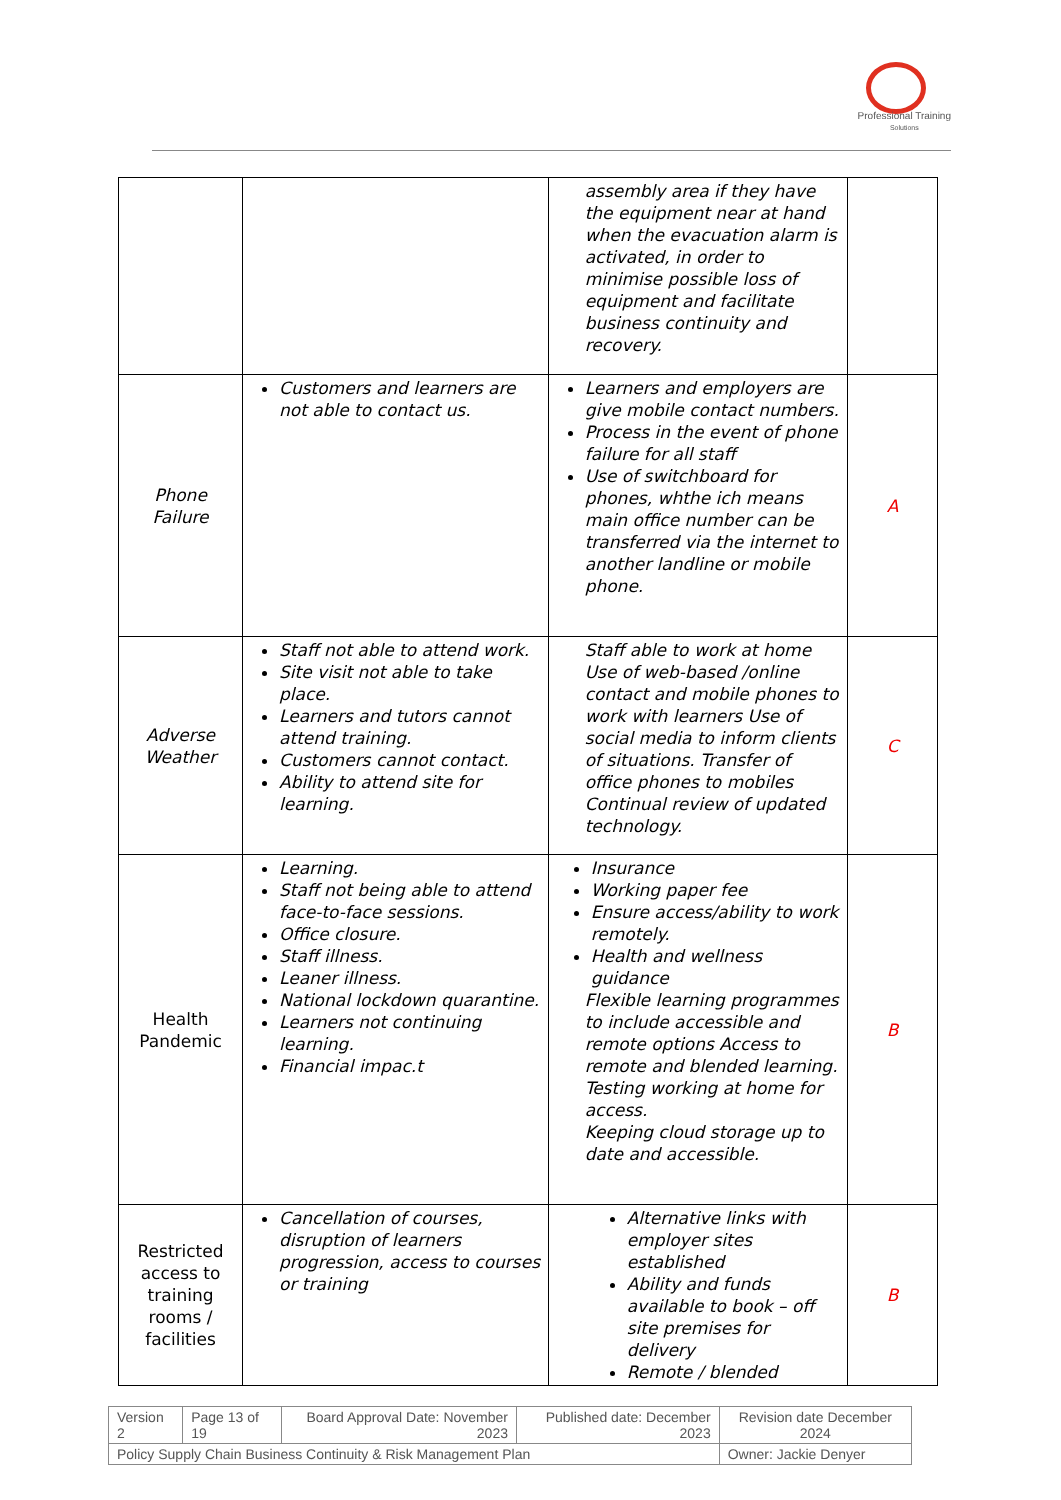Professional Training
Solutions
| | | assembly area if they have the equipment near at hand when the evacuation alarm is activated, in order to minimise possible loss of equipment and facilitate business continuity and recovery. | |
| Phone Failure | Customers and learners are not able to contact us. | Learners and employers are give mobile contact numbers. Process in the event of phone failure for all staff Use of switchboard for phones, whthe ich means main office number can be transferred via the internet to another landline or mobile phone. | A |
| Adverse Weather | Staff not able to attend work. Site visit not able to take place. Learners and tutors cannot attend training. Customers cannot contact. Ability to attend site for learning. | Staff able to work at home Use of web-based /online contact and mobile phones to work with learners Use of social media to inform clients of situations. Transfer of office phones to mobiles Continual review of updated technology. | C |
| Health Pandemic | Learning. Staff not being able to attend face-to-face sessions. Office closure. Staff illness. Leaner illness. National lockdown quarantine. Learners not continuing learning. Financial impac.t | Insurance Working paper fee Ensure access/ability to work remotely. Health and wellness guidance Flexible learning programmes to include accessible and remote options Access to remote and blended learning. Testing working at home for access. Keeping cloud storage up to date and accessible. | B |
| Restricted access to training rooms / facilities | Cancellation of courses, disruption of learners progression, access to courses or training | Alternative links with employer sites established Ability and funds available to book – off site premises for delivery Remote / blended | B |
| Version 2 | Page 13 of 19 | Board Approval Date: November 2023 | Published date: December 2023 | Revision date December 2024 |
| Policy Supply Chain Business Continuity & Risk Management Plan | | | | Owner: Jackie Denyer |